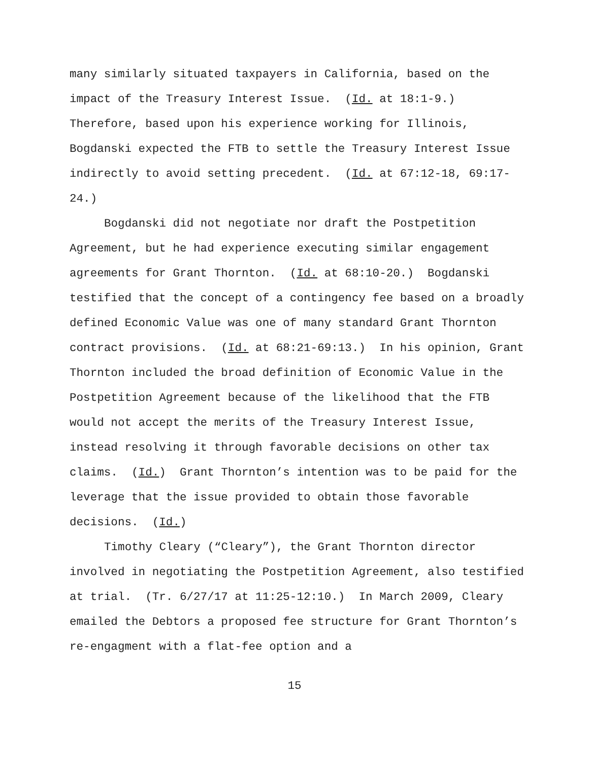many similarly situated taxpayers in California, based on the impact of the Treasury Interest Issue. (Id. at 18:1-9.) Therefore, based upon his experience working for Illinois, Bogdanski expected the FTB to settle the Treasury Interest Issue indirectly to avoid setting precedent. (Id. at 67:12-18, 69:17-24.)
Bogdanski did not negotiate nor draft the Postpetition Agreement, but he had experience executing similar engagement agreements for Grant Thornton. (Id. at 68:10-20.) Bogdanski testified that the concept of a contingency fee based on a broadly defined Economic Value was one of many standard Grant Thornton contract provisions. (Id. at 68:21-69:13.) In his opinion, Grant Thornton included the broad definition of Economic Value in the Postpetition Agreement because of the likelihood that the FTB would not accept the merits of the Treasury Interest Issue, instead resolving it through favorable decisions on other tax claims. (Id.) Grant Thornton’s intention was to be paid for the leverage that the issue provided to obtain those favorable decisions. (Id.)
Timothy Cleary (“Cleary”), the Grant Thornton director involved in negotiating the Postpetition Agreement, also testified at trial. (Tr. 6/27/17 at 11:25-12:10.) In March 2009, Cleary emailed the Debtors a proposed fee structure for Grant Thornton’s re-engagment with a flat-fee option and a
15